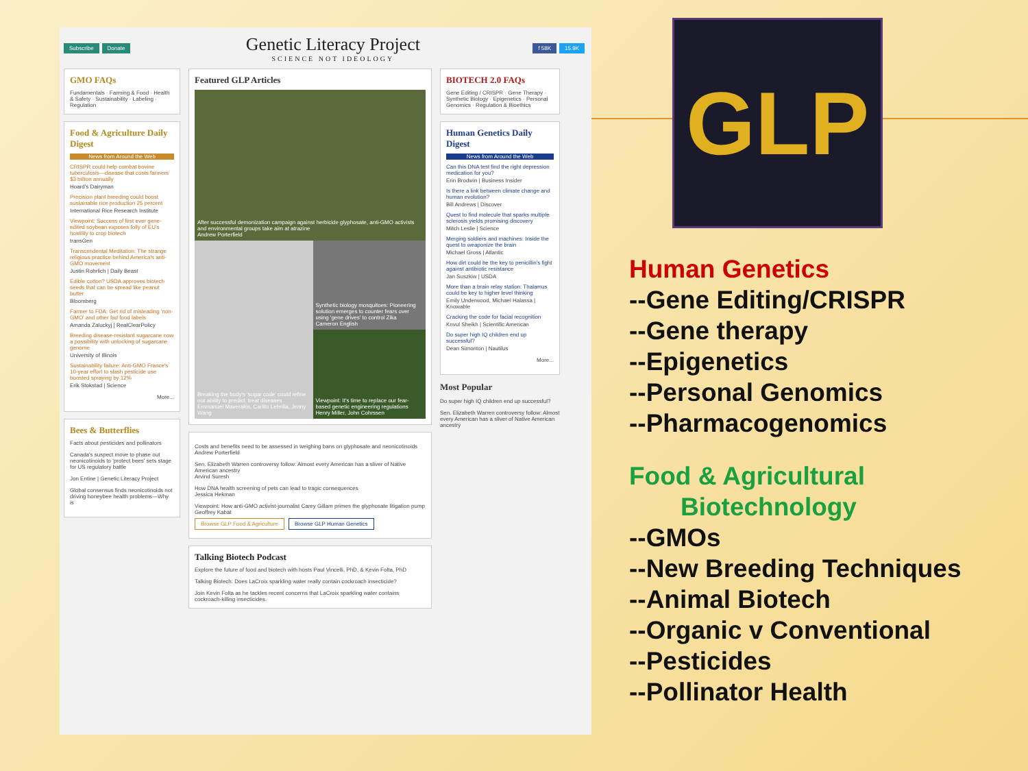Subscribe Donate
Genetic Literacy Project
SCIENCE NOT IDEOLOGY
f 58K 15.9K
GMO FAQs
Fundamentals · Farming & Food · Health & Safety · Sustainability · Labeling · Regulation
Food & Agriculture Daily Digest
News from Around the Web
CRISPR could help combat bovine tuberculosis—disease that costs farmers $3 billion annually
Hoard's Dairyman
Precision plant breeding could boost sustainable rice production 25 percent
International Rice Research Institute
Viewpoint: Success of first ever gene-edited soybean exposes folly of EU's hostility to crop biotech
transGen
Transcendental Meditation: The strange religious practice behind America's anti-GMO movement
Justin Rohrlich | Daily Beast
Edible cotton? USDA approves biotech seeds that can be spread like peanut butter
Bloomberg
Farmer to FDA: Get rid of misleading 'non-GMO' and other fad food labels
Amanda Zaluckyj | RealClearPolicy
Breeding disease-resistant sugarcane now a possibility with unlocking of sugarcane genome
University of Illinois
Sustainability failure: Anti-GMO France's 10-year effort to slash pesticide use boosted spraying by 12%
Erik Stokstad | Science
More...
Bees & Butterflies
Facts about pesticides and pollinators
Canada's suspect move to phase out neonicotinoids to 'protect bees' sets stage for US regulatory battle
Jon Entine | Genetic Literacy Project
Global consensus finds neonicotinoids not driving honeybee health problems—Why is
Featured GLP Articles
After successful demonization campaign against herbicide glyphosate, anti-GMO activists and environmental groups take aim at atrazine
Andrew Porterfield
Breaking the body's 'sugar code' could refine our ability to predict, treat diseases
Emmanuel Maverakis, Carlito Lebrilla, Jenny Wang
Synthetic biology mosquitoes: Pioneering solution emerges to counter fears over using 'gene drives' to control Zika
Cameron English
Viewpoint: It's time to replace our fear-based genetic engineering regulations
Henry Miller, John Cohrssen
Costs and benefits need to be assessed in weighing bans on glyphosate and neonicotinoids
Andrew Porterfield
Sen. Elizabeth Warren controversy follow: Almost every American has a sliver of Native American ancestry
Arvind Suresh
How DNA health screening of pets can lead to tragic consequences
Jessica Hekman
Viewpoint: How anti-GMO activist-journalist Carey Gillam primes the glyphosate litigation pump
Geoffrey Kabat
Browse GLP Food & Agriculture Browse GLP Human Genetics
Talking Biotech Podcast
Explore the future of food and biotech with hosts Paul Vincelli, PhD, & Kevin Folta, PhD
Talking Biotech: Does LaCroix sparkling water really contain cockroach insecticide?
Join Kevin Folta as he tackles recent concerns that LaCroix sparkling water contains cockroach-killing insecticides.
BIOTECH 2.0 FAQs
Gene Editing / CRISPR · Gene Therapy · Synthetic Biology · Epigenetics · Personal Genomics · Regulation & Bioethics
Human Genetics Daily Digest
News from Around the Web
Can this DNA test find the right depression medication for you?
Erin Brodwin | Business Insider
Is there a link between climate change and human evolution?
Bill Andrews | Discover
Quest to find molecule that sparks multiple sclerosis yields promising discovery
Mitch Leslie | Science
Merging soldiers and machines: Inside the quest to weaponize the brain
Michael Gross | Atlantic
How dirt could be the key to penicillin's fight against antibiotic resistance
Jan Suszkiw | USDA
More than a brain relay station: Thalamus could be key to higher level thinking
Emily Underwood, Michael Halassa | Knowable
Cracking the code for facial recognition
Knvul Sheikh | Scientific American
Do super high IQ children end up successful?
Dean Simonton | Nautilus
More...
Most Popular
Do super high IQ children end up successful?
Sen. Elizabeth Warren controversy follow: Almost every American has a sliver of Native American ancestry
GLP
Human Genetics
--Gene Editing/CRISPR
--Gene therapy
--Epigenetics
--Personal Genomics
--Pharmacogenomics
Food & Agricultural
Biotechnology
--GMOs
--New Breeding Techniques
--Animal Biotech
--Organic v Conventional
--Pesticides
--Pollinator Health